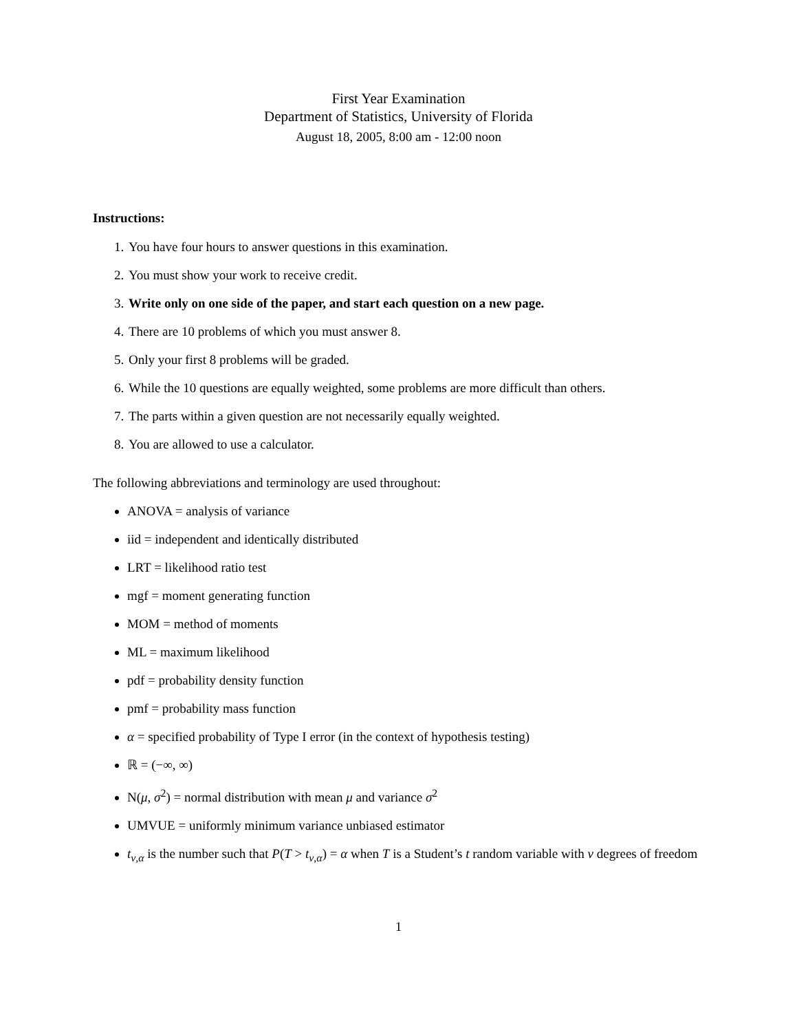First Year Examination
Department of Statistics, University of Florida
August 18, 2005, 8:00 am - 12:00 noon
Instructions:
1. You have four hours to answer questions in this examination.
2. You must show your work to receive credit.
3. Write only on one side of the paper, and start each question on a new page.
4. There are 10 problems of which you must answer 8.
5. Only your first 8 problems will be graded.
6. While the 10 questions are equally weighted, some problems are more difficult than others.
7. The parts within a given question are not necessarily equally weighted.
8. You are allowed to use a calculator.
The following abbreviations and terminology are used throughout:
ANOVA = analysis of variance
iid = independent and identically distributed
LRT = likelihood ratio test
mgf = moment generating function
MOM = method of moments
ML = maximum likelihood
pdf = probability density function
pmf = probability mass function
α = specified probability of Type I error (in the context of hypothesis testing)
ℝ = (−∞, ∞)
N(μ, σ<sup>2</sup>) = normal distribution with mean μ and variance σ<sup>2</sup>
UMVUE = uniformly minimum variance unbiased estimator
t<sub>ν,α</sub> is the number such that P(T > t<sub>ν,α</sub>) = α when T is a Student’s t random variable with ν degrees of freedom
1